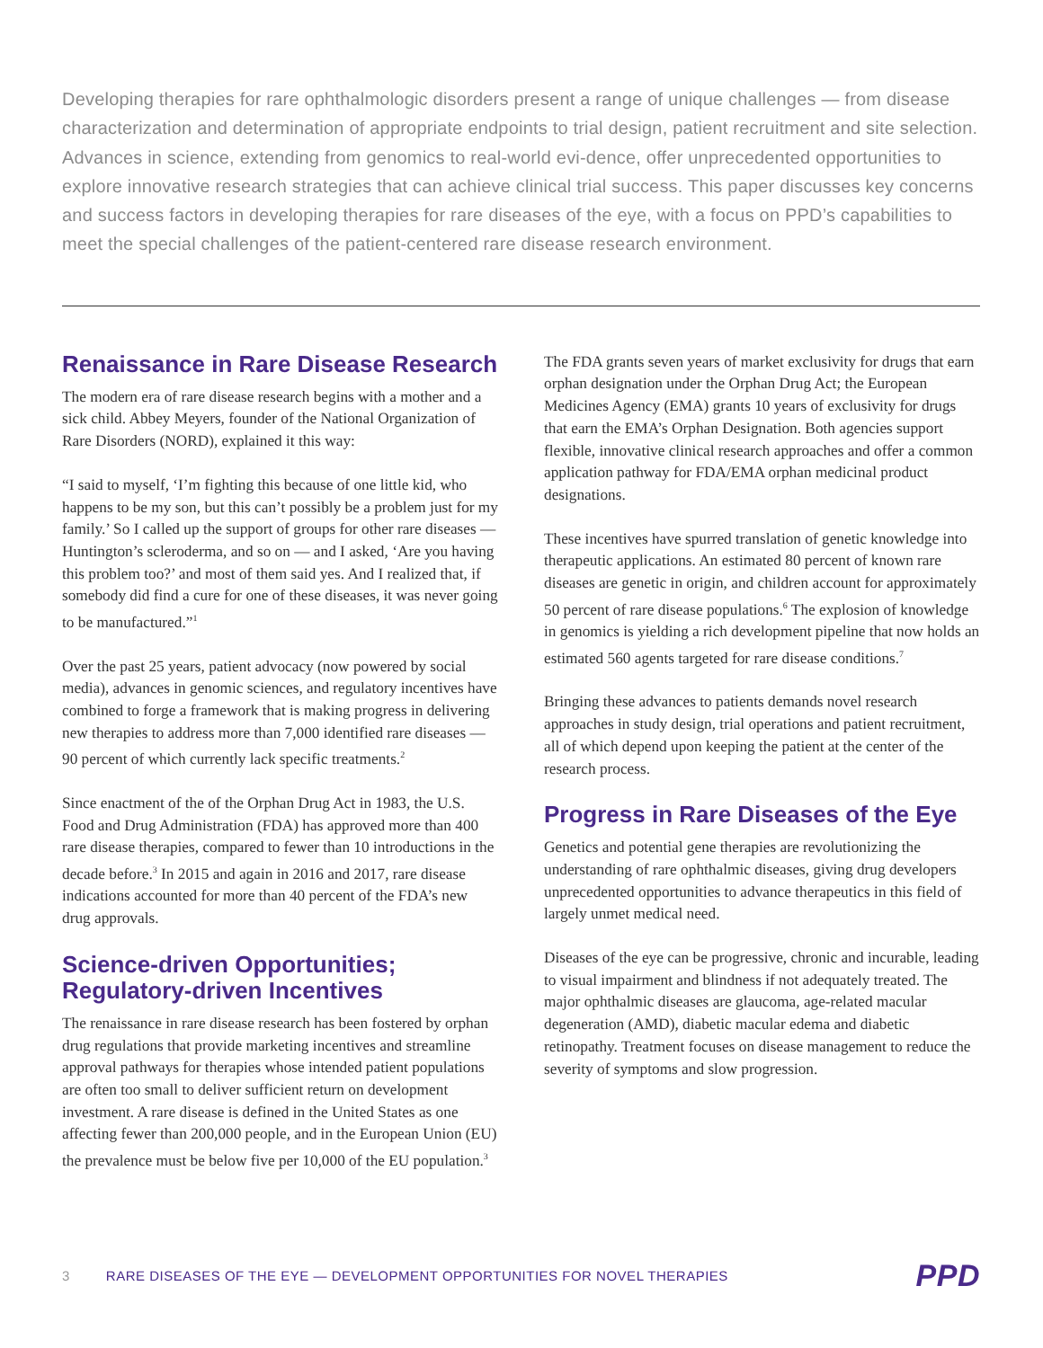Developing therapies for rare ophthalmologic disorders present a range of unique challenges — from disease characterization and determination of appropriate endpoints to trial design, patient recruitment and site selection. Advances in science, extending from genomics to real-world evi-dence, offer unprecedented opportunities to explore innovative research strategies that can achieve clinical trial success. This paper discusses key concerns and success factors in developing therapies for rare diseases of the eye, with a focus on PPD’s capabilities to meet the special challenges of the patient-centered rare disease research environment.
Renaissance in Rare Disease Research
The modern era of rare disease research begins with a mother and a sick child. Abbey Meyers, founder of the National Organization of Rare Disorders (NORD), explained it this way:
“I said to myself, ‘I’m fighting this because of one little kid, who happens to be my son, but this can’t possibly be a problem just for my family.’ So I called up the support of groups for other rare diseases — Huntington’s scleroderma, and so on — and I asked, ‘Are you having this problem too?’ and most of them said yes. And I realized that, if somebody did find a cure for one of these diseases, it was never going to be manufactured.”<sup>1</sup>
Over the past 25 years, patient advocacy (now powered by social media), advances in genomic sciences, and regulatory incentives have combined to forge a framework that is making progress in delivering new therapies to address more than 7,000 identified rare diseases — 90 percent of which currently lack specific treatments.<sup>2</sup>
Since enactment of the of the Orphan Drug Act in 1983, the U.S. Food and Drug Administration (FDA) has approved more than 400 rare disease therapies, compared to fewer than 10 introductions in the decade before.<sup>3</sup> In 2015 and again in 2016 and 2017, rare disease indications accounted for more than 40 percent of the FDA’s new drug approvals.
Science-driven Opportunities; Regulatory-driven Incentives
The renaissance in rare disease research has been fostered by orphan drug regulations that provide marketing incentives and streamline approval pathways for therapies whose intended patient populations are often too small to deliver sufficient return on development investment. A rare disease is defined in the United States as one affecting fewer than 200,000 people, and in the European Union (EU) the prevalence must be below five per 10,000 of the EU population.<sup>3</sup>
The FDA grants seven years of market exclusivity for drugs that earn orphan designation under the Orphan Drug Act; the European Medicines Agency (EMA) grants 10 years of exclusivity for drugs that earn the EMA’s Orphan Designation. Both agencies support flexible, innovative clinical research approaches and offer a common application pathway for FDA/EMA orphan medicinal product designations.
These incentives have spurred translation of genetic knowledge into therapeutic applications. An estimated 80 percent of known rare diseases are genetic in origin, and children account for approximately 50 percent of rare disease populations.<sup>6</sup> The explosion of knowledge in genomics is yielding a rich development pipeline that now holds an estimated 560 agents targeted for rare disease conditions.<sup>7</sup>
Bringing these advances to patients demands novel research approaches in study design, trial operations and patient recruitment, all of which depend upon keeping the patient at the center of the research process.
Progress in Rare Diseases of the Eye
Genetics and potential gene therapies are revolutionizing the understanding of rare ophthalmic diseases, giving drug developers unprecedented opportunities to advance therapeutics in this field of largely unmet medical need.
Diseases of the eye can be progressive, chronic and incurable, leading to visual impairment and blindness if not adequately treated. The major ophthalmic diseases are glaucoma, age-related macular degeneration (AMD), diabetic macular edema and diabetic retinopathy. Treatment focuses on disease management to reduce the severity of symptoms and slow progression.
3 RARE DISEASES OF THE EYE — DEVELOPMENT OPPORTUNITIES FOR NOVEL THERAPIES PPD